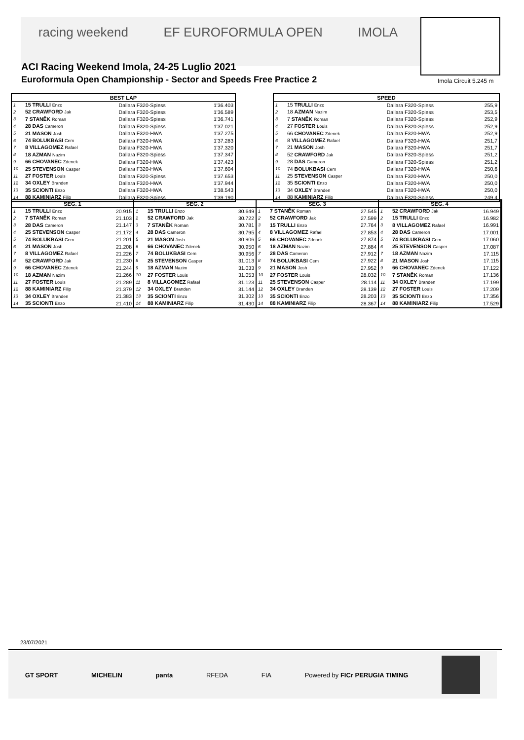racing weekend EF EUROFORMULA OPEN IMOLA
ACI Racing Weekend Imola, 24-25 Luglio 2021
Euroformula Open Championship - Sector and Speeds Free Practice 2
Imola Circuit 5.245 m
| BEST LAP | | | |
| --- | --- | --- | --- |
| 1 | 15 TRULLI Enzo | Dallara F320-Spiess | 1'36.403 |
| 2 | 52 CRAWFORD Jak | Dallara F320-Spiess | 1'36.589 |
| 3 | 7 STANĚK Roman | Dallara F320-Spiess | 1'36.741 |
| 4 | 28 DAS Cameron | Dallara F320-Spiess | 1'37.021 |
| 5 | 21 MASON Josh | Dallara F320-HWA | 1'37.275 |
| 6 | 74 BOLUKBASI Cem | Dallara F320-HWA | 1'37.283 |
| 7 | 8 VILLAGOMEZ Rafael | Dallara F320-HWA | 1'37.320 |
| 8 | 18 AZMAN Nazim | Dallara F320-Spiess | 1'37.347 |
| 9 | 66 CHOVANEC Zdenek | Dallara F320-HWA | 1'37.423 |
| 10 | 25 STEVENSON Casper | Dallara F320-HWA | 1'37.604 |
| 11 | 27 FOSTER Louis | Dallara F320-Spiess | 1'37.653 |
| 12 | 34 OXLEY Branden | Dallara F320-HWA | 1'37.944 |
| 13 | 35 SCIONTI Enzo | Dallara F320-HWA | 1'38.543 |
| 14 | 88 KAMINIARZ Filip | Dallara F320-Spiess | 1'39.190 |
| SPEED | | | |
| --- | --- | --- | --- |
| 1 | 15 TRULLI Enzo | Dallara F320-Spiess | 255,9 |
| 2 | 18 AZMAN Nazim | Dallara F320-Spiess | 253,5 |
| 3 | 7 STANĚK Roman | Dallara F320-Spiess | 252,9 |
| 4 | 27 FOSTER Louis | Dallara F320-Spiess | 252,9 |
| 5 | 66 CHOVANEC Zdenek | Dallara F320-HWA | 252,9 |
| 6 | 8 VILLAGOMEZ Rafael | Dallara F320-HWA | 251,7 |
| 7 | 21 MASON Josh | Dallara F320-HWA | 251,7 |
| 8 | 52 CRAWFORD Jak | Dallara F320-Spiess | 251,2 |
| 9 | 28 DAS Cameron | Dallara F320-Spiess | 251,2 |
| 10 | 74 BOLUKBASI Cem | Dallara F320-HWA | 250,6 |
| 11 | 25 STEVENSON Casper | Dallara F320-HWA | 250,0 |
| 12 | 35 SCIONTI Enzo | Dallara F320-HWA | 250,0 |
| 13 | 34 OXLEY Branden | Dallara F320-HWA | 250,0 |
| 14 | 88 KAMINIARZ Filip | Dallara F320-Spiess | 249,4 |
| SEG. 1 | | |
| --- | --- | --- |
| 1 | 15 TRULLI Enzo | 20.915 |
| 2 | 7 STANĚK Roman | 21.103 |
| 3 | 28 DAS Cameron | 21.147 |
| 4 | 25 STEVENSON Casper | 21.172 |
| 5 | 74 BOLUKBASI Cem | 21.201 |
| 6 | 21 MASON Josh | 21.208 |
| 7 | 8 VILLAGOMEZ Rafael | 21.226 |
| 8 | 52 CRAWFORD Jak | 21.230 |
| 9 | 66 CHOVANEC Zdenek | 21.244 |
| 10 | 18 AZMAN Nazim | 21.266 |
| 11 | 27 FOSTER Louis | 21.289 |
| 12 | 88 KAMINIARZ Filip | 21.379 |
| 13 | 34 OXLEY Branden | 21.383 |
| 14 | 35 SCIONTI Enzo | 21.410 |
| SEG. 2 | | |
| --- | --- | --- |
| 1 | 15 TRULLI Enzo | 30.649 |
| 2 | 52 CRAWFORD Jak | 30.722 |
| 3 | 7 STANĚK Roman | 30.781 |
| 4 | 28 DAS Cameron | 30.795 |
| 5 | 21 MASON Josh | 30.906 |
| 6 | 66 CHOVANEC Zdenek | 30.950 |
| 7 | 74 BOLUKBASI Cem | 30.956 |
| 8 | 25 STEVENSON Casper | 31.013 |
| 9 | 18 AZMAN Nazim | 31.033 |
| 10 | 27 FOSTER Louis | 31.053 |
| 11 | 8 VILLAGOMEZ Rafael | 31.123 |
| 12 | 34 OXLEY Branden | 31.144 |
| 13 | 35 SCIONTI Enzo | 31.302 |
| 14 | 88 KAMINIARZ Filip | 31.430 |
| SEG. 3 | | |
| --- | --- | --- |
| 1 | 7 STANĚK Roman | 27.545 |
| 2 | 52 CRAWFORD Jak | 27.599 |
| 3 | 15 TRULLI Enzo | 27.764 |
| 4 | 8 VILLAGOMEZ Rafael | 27.853 |
| 5 | 66 CHOVANEC Zdenek | 27.874 |
| 6 | 18 AZMAN Nazim | 27.884 |
| 7 | 28 DAS Cameron | 27.912 |
| 8 | 74 BOLUKBASI Cem | 27.922 |
| 9 | 21 MASON Josh | 27.952 |
| 10 | 27 FOSTER Louis | 28.032 |
| 11 | 25 STEVENSON Casper | 28.114 |
| 12 | 34 OXLEY Branden | 28.139 |
| 13 | 35 SCIONTI Enzo | 28.203 |
| 14 | 88 KAMINIARZ Filip | 28.367 |
| SEG. 4 | | |
| --- | --- | --- |
| 1 | 52 CRAWFORD Jak | 16.949 |
| 2 | 15 TRULLI Enzo | 16.982 |
| 3 | 8 VILLAGOMEZ Rafael | 16.991 |
| 4 | 28 DAS Cameron | 17.001 |
| 5 | 74 BOLUKBASI Cem | 17.060 |
| 6 | 25 STEVENSON Casper | 17.087 |
| 7 | 18 AZMAN Nazim | 17.115 |
| 8 | 21 MASON Josh | 17.115 |
| 9 | 66 CHOVANEC Zdenek | 17.122 |
| 10 | 7 STANĚK Roman | 17.136 |
| 11 | 34 OXLEY Branden | 17.199 |
| 12 | 27 FOSTER Louis | 17.209 |
| 13 | 35 SCIONTI Enzo | 17.356 |
| 14 | 88 KAMINIARZ Filip | 17.529 |
23/07/2021
GT SPORT MICHELIN panta RFEDA FIA Powered by FICr PERUGIA TIMING